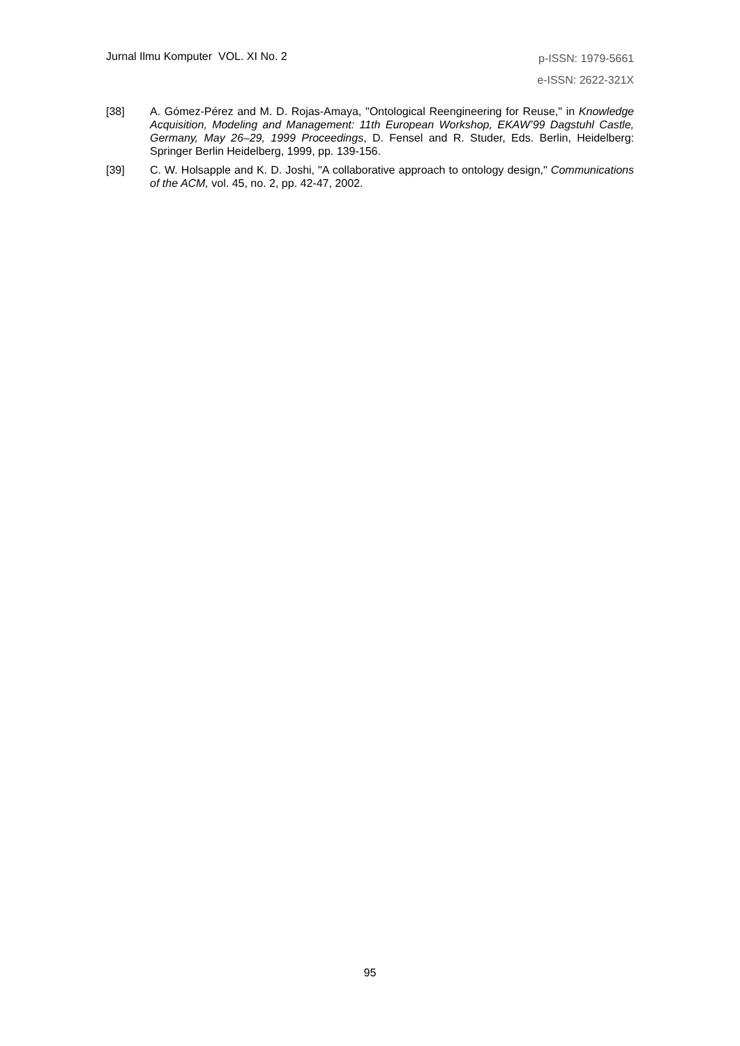Jurnal Ilmu Komputer VOL. XI No. 2
p-ISSN: 1979-5661
e-ISSN: 2622-321X
[38] A. Gómez-Pérez and M. D. Rojas-Amaya, "Ontological Reengineering for Reuse," in Knowledge Acquisition, Modeling and Management: 11th European Workshop, EKAW’99 Dagstuhl Castle, Germany, May 26–29, 1999 Proceedings, D. Fensel and R. Studer, Eds. Berlin, Heidelberg: Springer Berlin Heidelberg, 1999, pp. 139-156.
[39] C. W. Holsapple and K. D. Joshi, "A collaborative approach to ontology design," Communications of the ACM, vol. 45, no. 2, pp. 42-47, 2002.
95